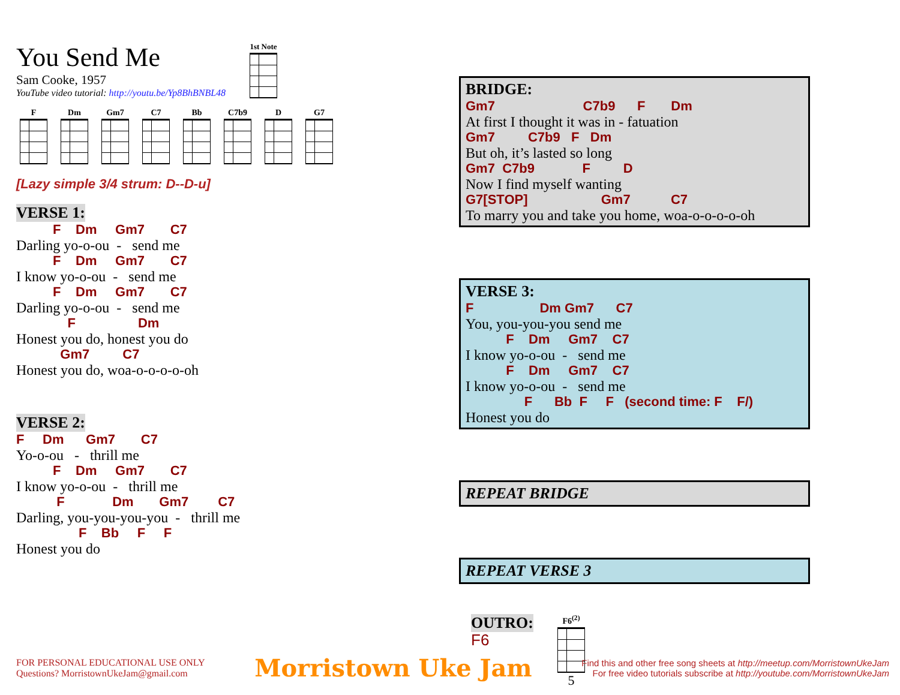You Send Me
Sam Cooke, 1957
YouTube video tutorial: http://youtu.be/Yp8BhBNBL48
1st Note
F Dm Gm7 C7 Bb C7b9 D G7
[Lazy simple 3/4 strum: D--D-u]
VERSE 1:
F Dm Gm7 C7
Darling yo-o-ou - send me
F Dm Gm7 C7
I know yo-o-ou - send me
F Dm Gm7 C7
Darling yo-o-ou - send me
F Dm
Honest you do, honest you do
Gm7 C7
Honest you do, woa-o-o-o-o-oh
VERSE 2:
F Dm Gm7 C7
Yo-o-ou - thrill me
F Dm Gm7 C7
I know yo-o-ou - thrill me
F Dm Gm7 C7
Darling, you-you-you-you - thrill me
F Bb F F
Honest you do
BRIDGE:
Gm7 C7b9 F Dm
At first I thought it was in - fatuation
Gm7 C7b9 F Dm
But oh, it’s lasted so long
Gm7 C7b9 F D
Now I find myself wanting
G7[STOP] Gm7 C7
To marry you and take you home, woa-o-o-o-o-oh
VERSE 3:
F Dm Gm7 C7
You, you-you-you send me
F Dm Gm7 C7
I know yo-o-ou - send me
F Dm Gm7 C7
I know yo-o-ou - send me
F Bb F F (second time: F F/)
Honest you do
REPEAT BRIDGE
REPEAT VERSE 3
OUTRO:
F6
F6<sup>(2)</sup>
5
FOR PERSONAL EDUCATIONAL USE ONLY
Questions? MorristownUkeJam@gmail.com
Morristown Uke Jam
Find this and other free song sheets at http://meetup.com/MorristownUkeJam
For free video tutorials subscribe at http://youtube.com/MorristownUkeJam